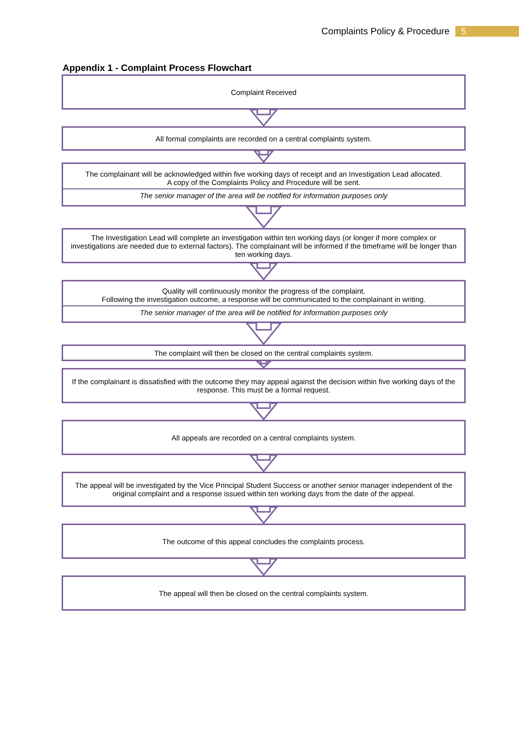Complaints Policy & Procedure 5
Appendix 1 - Complaint Process Flowchart
Complaint Received
All formal complaints are recorded on a central complaints system.
The complainant will be acknowledged within five working days of receipt and an Investigation Lead allocated.
A copy of the Complaints Policy and Procedure will be sent.
The senior manager of the area will be notified for information purposes only
The Investigation Lead will complete an investigation within ten working days (or longer if more complex or investigations are needed due to external factors). The complainant will be informed if the timeframe will be longer than ten working days.
Quality will continuously monitor the progress of the complaint.
Following the investigation outcome, a response will be communicated to the complainant in writing.
The senior manager of the area will be notified for information purposes only
The complaint will then be closed on the central complaints system.
If the complainant is dissatisfied with the outcome they may appeal against the decision within five working days of the response. This must be a formal request.
All appeals are recorded on a central complaints system.
The appeal will be investigated by the Vice Principal Student Success or another senior manager independent of the original complaint and a response issued within ten working days from the date of the appeal.
The outcome of this appeal concludes the complaints process.
The appeal will then be closed on the central complaints system.